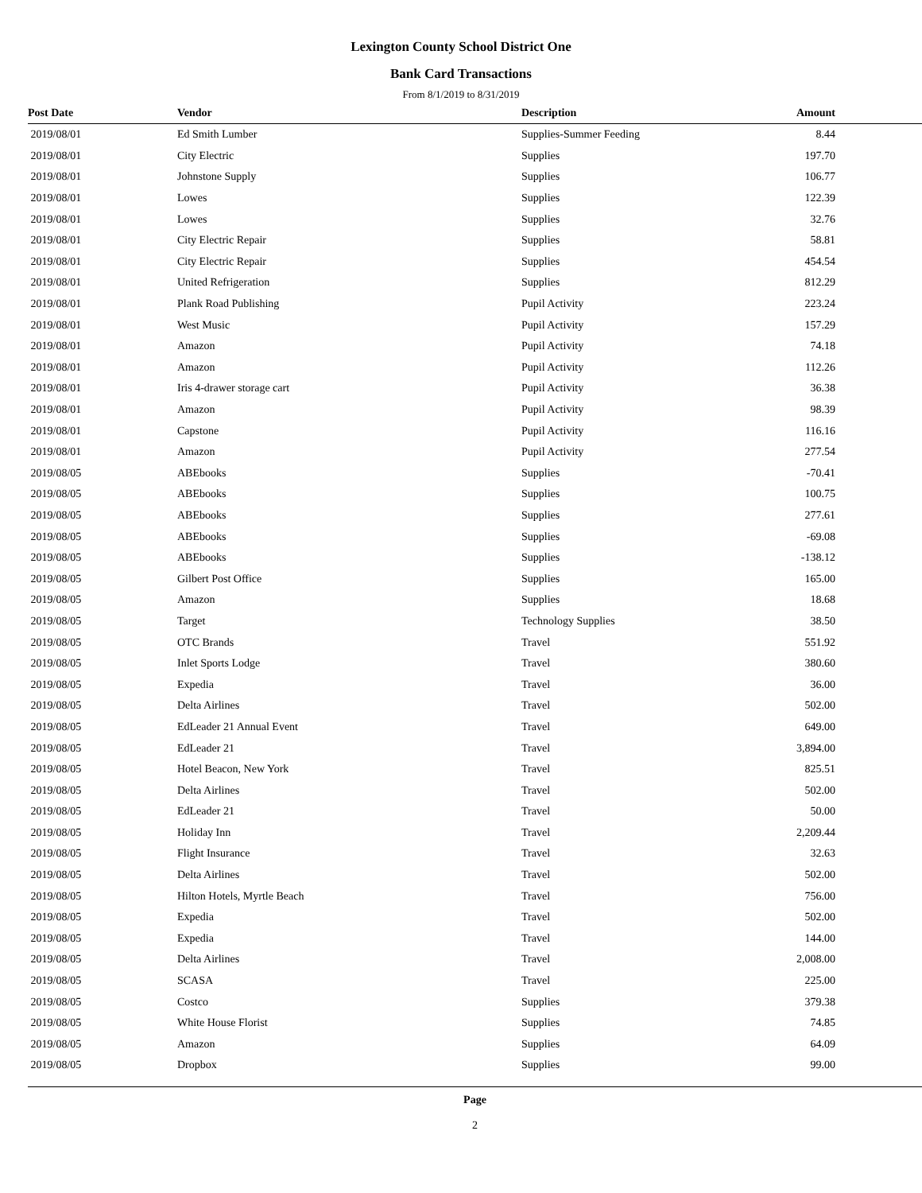Lexington County School District One
Bank Card Transactions
From 8/1/2019 to 8/31/2019
| Post Date | Vendor | Description | Amount | |
| --- | --- | --- | --- | --- |
| 2019/08/01 | Ed Smith Lumber | Supplies-Summer Feeding | 8.44 | |
| 2019/08/01 | City Electric | Supplies | 197.70 | |
| 2019/08/01 | Johnstone Supply | Supplies | 106.77 | |
| 2019/08/01 | Lowes | Supplies | 122.39 | |
| 2019/08/01 | Lowes | Supplies | 32.76 | |
| 2019/08/01 | City Electric Repair | Supplies | 58.81 | |
| 2019/08/01 | City Electric Repair | Supplies | 454.54 | |
| 2019/08/01 | United Refrigeration | Supplies | 812.29 | |
| 2019/08/01 | Plank Road Publishing | Pupil Activity | 223.24 | |
| 2019/08/01 | West Music | Pupil Activity | 157.29 | |
| 2019/08/01 | Amazon | Pupil Activity | 74.18 | |
| 2019/08/01 | Amazon | Pupil Activity | 112.26 | |
| 2019/08/01 | Iris 4-drawer storage cart | Pupil Activity | 36.38 | |
| 2019/08/01 | Amazon | Pupil Activity | 98.39 | |
| 2019/08/01 | Capstone | Pupil Activity | 116.16 | |
| 2019/08/01 | Amazon | Pupil Activity | 277.54 | |
| 2019/08/05 | ABEbooks | Supplies | -70.41 | |
| 2019/08/05 | ABEbooks | Supplies | 100.75 | |
| 2019/08/05 | ABEbooks | Supplies | 277.61 | |
| 2019/08/05 | ABEbooks | Supplies | -69.08 | |
| 2019/08/05 | ABEbooks | Supplies | -138.12 | |
| 2019/08/05 | Gilbert Post Office | Supplies | 165.00 | |
| 2019/08/05 | Amazon | Supplies | 18.68 | |
| 2019/08/05 | Target | Technology Supplies | 38.50 | |
| 2019/08/05 | OTC Brands | Travel | 551.92 | |
| 2019/08/05 | Inlet Sports Lodge | Travel | 380.60 | |
| 2019/08/05 | Expedia | Travel | 36.00 | |
| 2019/08/05 | Delta Airlines | Travel | 502.00 | |
| 2019/08/05 | EdLeader 21 Annual Event | Travel | 649.00 | |
| 2019/08/05 | EdLeader 21 | Travel | 3,894.00 | |
| 2019/08/05 | Hotel Beacon, New York | Travel | 825.51 | |
| 2019/08/05 | Delta Airlines | Travel | 502.00 | |
| 2019/08/05 | EdLeader 21 | Travel | 50.00 | |
| 2019/08/05 | Holiday Inn | Travel | 2,209.44 | |
| 2019/08/05 | Flight Insurance | Travel | 32.63 | |
| 2019/08/05 | Delta Airlines | Travel | 502.00 | |
| 2019/08/05 | Hilton Hotels, Myrtle Beach | Travel | 756.00 | |
| 2019/08/05 | Expedia | Travel | 502.00 | |
| 2019/08/05 | Expedia | Travel | 144.00 | |
| 2019/08/05 | Delta Airlines | Travel | 2,008.00 | |
| 2019/08/05 | SCASA | Travel | 225.00 | |
| 2019/08/05 | Costco | Supplies | 379.38 | |
| 2019/08/05 | White House Florist | Supplies | 74.85 | |
| 2019/08/05 | Amazon | Supplies | 64.09 | |
| 2019/08/05 | Dropbox | Supplies | 99.00 | |
Page
2